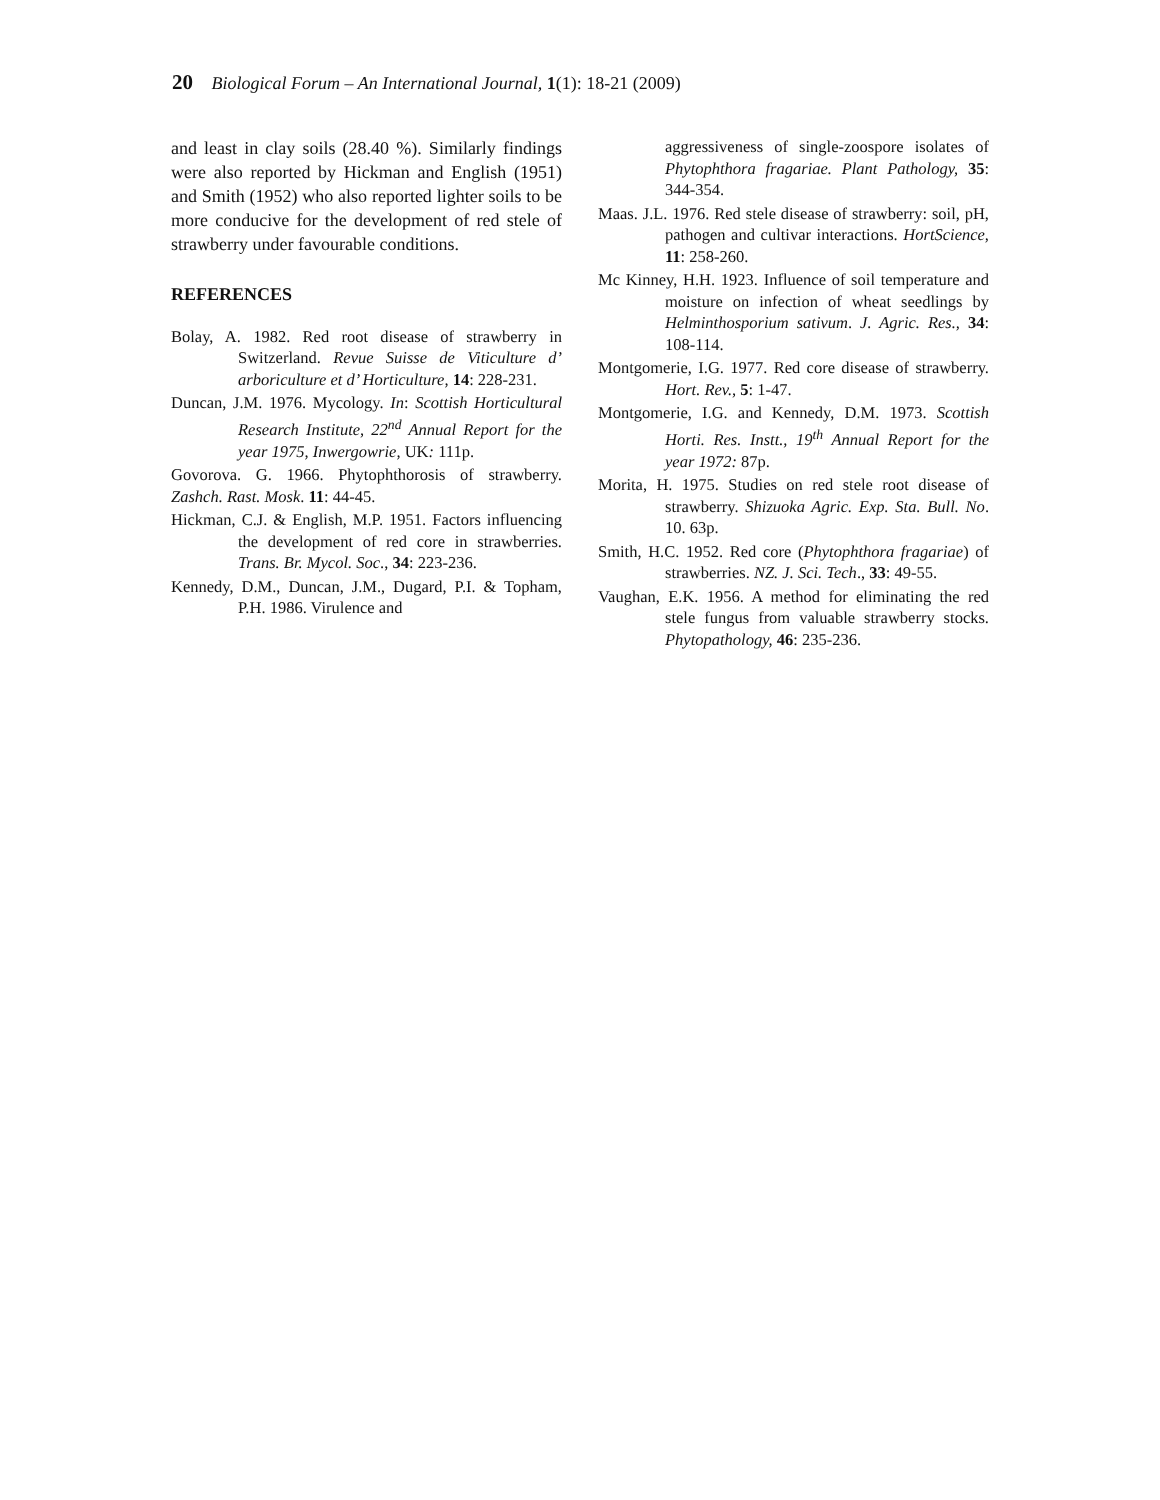20 Biological Forum – An International Journal, 1(1): 18-21 (2009)
and least in clay soils (28.40 %). Similarly findings were also reported by Hickman and English (1951) and Smith (1952) who also reported lighter soils to be more conducive for the development of red stele of strawberry under favourable conditions.
REFERENCES
Bolay, A. 1982. Red root disease of strawberry in Switzerland. Revue Suisse de Viticulture d’ arboriculture et d’ Horticulture, 14: 228-231.
Duncan, J.M. 1976. Mycology. In: Scottish Horticultural Research Institute, 22<sup>nd</sup> Annual Report for the year 1975, Inwergowrie, UK: 111p.
Govorova. G. 1966. Phytophthorosis of strawberry. Zashch. Rast. Mosk. 11: 44-45.
Hickman, C.J. & English, M.P. 1951. Factors influencing the development of red core in strawberries. Trans. Br. Mycol. Soc., 34: 223-236.
Kennedy, D.M., Duncan, J.M., Dugard, P.I. & Topham, P.H. 1986. Virulence and
aggressiveness of single-zoospore isolates of Phytophthora fragariae. Plant Pathology, 35: 344-354.
Maas. J.L. 1976. Red stele disease of strawberry: soil, pH, pathogen and cultivar interactions. HortScience, 11: 258-260.
Mc Kinney, H.H. 1923. Influence of soil temperature and moisture on infection of wheat seedlings by Helminthosporium sativum. J. Agric. Res., 34: 108-114.
Montgomerie, I.G. 1977. Red core disease of strawberry. Hort. Rev., 5: 1-47.
Montgomerie, I.G. and Kennedy, D.M. 1973. Scottish Horti. Res. Instt., 19<sup>th</sup> Annual Report for the year 1972: 87p.
Morita, H. 1975. Studies on red stele root disease of strawberry. Shizuoka Agric. Exp. Sta. Bull. No. 10. 63p.
Smith, H.C. 1952. Red core (Phytophthora fragariae) of strawberries. NZ. J. Sci. Tech., 33: 49-55.
Vaughan, E.K. 1956. A method for eliminating the red stele fungus from valuable strawberry stocks. Phytopathology, 46: 235-236.